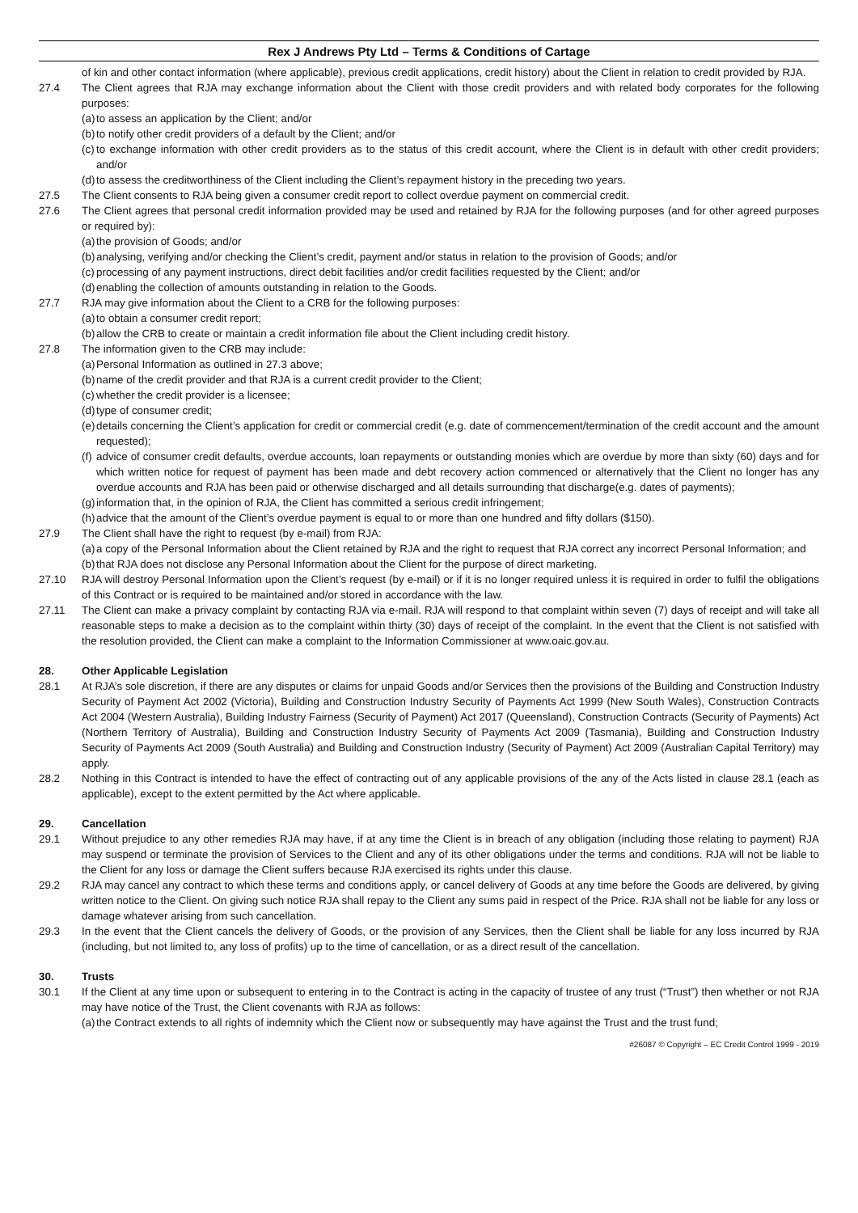Rex J Andrews Pty Ltd – Terms & Conditions of Cartage
of kin and other contact information (where applicable), previous credit applications, credit history) about the Client in relation to credit provided by RJA.
27.4 The Client agrees that RJA may exchange information about the Client with those credit providers and with related body corporates for the following purposes:
(a)
to assess an application by the Client; and/or
(b)
to notify other credit providers of a default by the Client; and/or
(c)
to exchange information with other credit providers as to the status of this credit account, where the Client is in default with other credit providers; and/or
(d)
to assess the creditworthiness of the Client including the Client’s repayment history in the preceding two years.
27.5 The Client consents to RJA being given a consumer credit report to collect overdue payment on commercial credit.
27.6 The Client agrees that personal credit information provided may be used and retained by RJA for the following purposes (and for other agreed purposes or required by):
(a)
the provision of Goods; and/or
(b)
analysing, verifying and/or checking the Client’s credit, payment and/or status in relation to the provision of Goods; and/or
(c)
processing of any payment instructions, direct debit facilities and/or credit facilities requested by the Client; and/or
(d)
enabling the collection of amounts outstanding in relation to the Goods.
27.7 RJA may give information about the Client to a CRB for the following purposes:
(a)
to obtain a consumer credit report;
(b)
allow the CRB to create or maintain a credit information file about the Client including credit history.
27.8 The information given to the CRB may include:
(a)
Personal Information as outlined in 27.3 above;
(b)
name of the credit provider and that RJA is a current credit provider to the Client;
(c)
whether the credit provider is a licensee;
(d)
type of consumer credit;
(e)
details concerning the Client’s application for credit or commercial credit (e.g. date of commencement/termination of the credit account and the amount requested);
(f)
advice of consumer credit defaults, overdue accounts, loan repayments or outstanding monies which are overdue by more than sixty (60) days and for which written notice for request of payment has been made and debt recovery action commenced or alternatively that the Client no longer has any overdue accounts and RJA has been paid or otherwise discharged and all details surrounding that discharge(e.g. dates of payments);
(g)
information that, in the opinion of RJA, the Client has committed a serious credit infringement;
(h)
advice that the amount of the Client’s overdue payment is equal to or more than one hundred and fifty dollars ($150).
27.9 The Client shall have the right to request (by e-mail) from RJA:
(a)
a copy of the Personal Information about the Client retained by RJA and the right to request that RJA correct any incorrect Personal Information; and
(b)
that RJA does not disclose any Personal Information about the Client for the purpose of direct marketing.
27.10 RJA will destroy Personal Information upon the Client’s request (by e-mail) or if it is no longer required unless it is required in order to fulfil the obligations of this Contract or is required to be maintained and/or stored in accordance with the law.
27.11 The Client can make a privacy complaint by contacting RJA via e-mail. RJA will respond to that complaint within seven (7) days of receipt and will take all reasonable steps to make a decision as to the complaint within thirty (30) days of receipt of the complaint. In the event that the Client is not satisfied with the resolution provided, the Client can make a complaint to the Information Commissioner at www.oaic.gov.au.
28. Other Applicable Legislation
28.1 At RJA’s sole discretion, if there are any disputes or claims for unpaid Goods and/or Services then the provisions of the Building and Construction Industry Security of Payment Act 2002 (Victoria), Building and Construction Industry Security of Payments Act 1999 (New South Wales), Construction Contracts Act 2004 (Western Australia), Building Industry Fairness (Security of Payment) Act 2017 (Queensland), Construction Contracts (Security of Payments) Act (Northern Territory of Australia), Building and Construction Industry Security of Payments Act 2009 (Tasmania), Building and Construction Industry Security of Payments Act 2009 (South Australia) and Building and Construction Industry (Security of Payment) Act 2009 (Australian Capital Territory) may apply.
28.2 Nothing in this Contract is intended to have the effect of contracting out of any applicable provisions of the any of the Acts listed in clause 28.1 (each as applicable), except to the extent permitted by the Act where applicable.
29. Cancellation
29.1 Without prejudice to any other remedies RJA may have, if at any time the Client is in breach of any obligation (including those relating to payment) RJA may suspend or terminate the provision of Services to the Client and any of its other obligations under the terms and conditions. RJA will not be liable to the Client for any loss or damage the Client suffers because RJA exercised its rights under this clause.
29.2 RJA may cancel any contract to which these terms and conditions apply, or cancel delivery of Goods at any time before the Goods are delivered, by giving written notice to the Client. On giving such notice RJA shall repay to the Client any sums paid in respect of the Price. RJA shall not be liable for any loss or damage whatever arising from such cancellation.
29.3 In the event that the Client cancels the delivery of Goods, or the provision of any Services, then the Client shall be liable for any loss incurred by RJA (including, but not limited to, any loss of profits) up to the time of cancellation, or as a direct result of the cancellation.
30. Trusts
30.1 If the Client at any time upon or subsequent to entering in to the Contract is acting in the capacity of trustee of any trust (“Trust”) then whether or not RJA may have notice of the Trust, the Client covenants with RJA as follows:
(a)
the Contract extends to all rights of indemnity which the Client now or subsequently may have against the Trust and the trust fund;
#26087 © Copyright – EC Credit Control 1999 - 2019